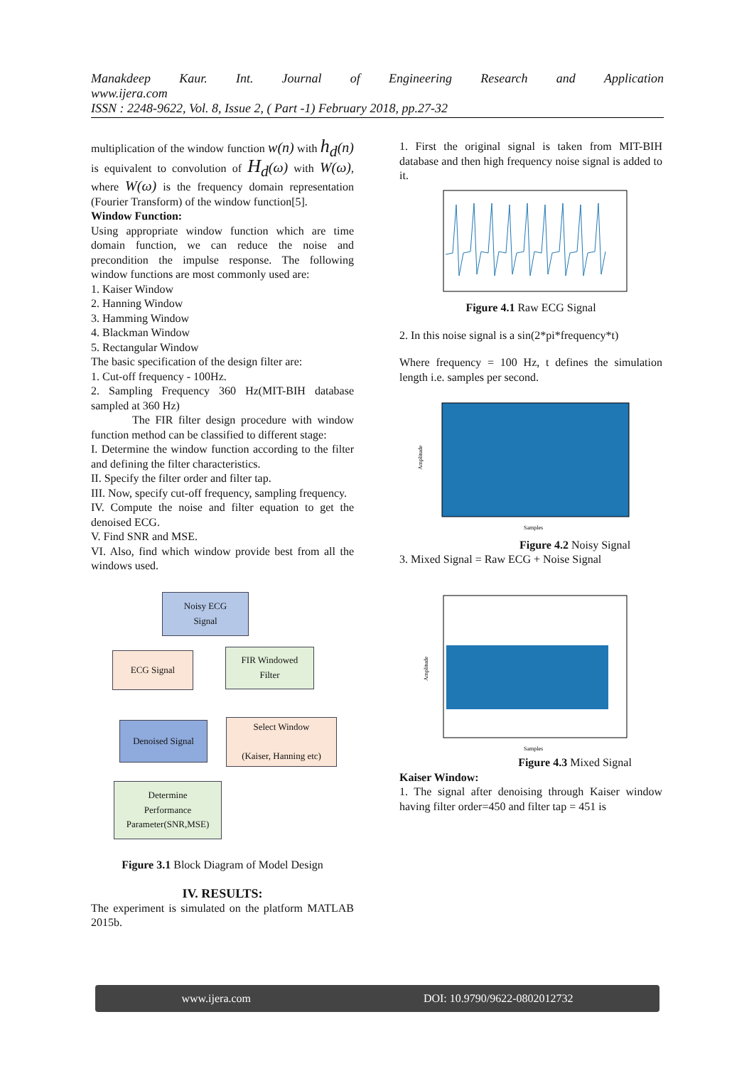Manakdeep Kaur. Int. Journal of Engineering Research and Application
www.ijera.com
ISSN : 2248-9622, Vol. 8, Issue 2, ( Part -1) February 2018, pp.27-32
multiplication of the window function w(n) with h<sub>d</sub>(n) is equivalent to convolution of H<sub>d</sub>(ω) with W(ω), where W(ω) is the frequency domain representation (Fourier Transform) of the window function[5].
Window Function:
Using appropriate window function which are time domain function, we can reduce the noise and precondition the impulse response. The following window functions are most commonly used are:
1. Kaiser Window
2. Hanning Window
3. Hamming Window
4. Blackman Window
5. Rectangular Window
The basic specification of the design filter are:
1. Cut-off frequency - 100Hz.
2. Sampling Frequency 360 Hz(MIT-BIH database sampled at 360 Hz)
The FIR filter design procedure with window function method can be classified to different stage:
I. Determine the window function according to the filter and defining the filter characteristics.
II. Specify the filter order and filter tap.
III. Now, specify cut-off frequency, sampling frequency.
IV. Compute the noise and filter equation to get the denoised ECG.
V. Find SNR and MSE.
VI. Also, find which window provide best from all the windows used.
Noisy ECG
Signal
ECG Signal
FIR Windowed
Filter
Denoised Signal
Select Window
(Kaiser, Hanning etc)
Determine
Performance
Parameter(SNR,MSE)
Figure 3.1 Block Diagram of Model Design
IV. RESULTS:
The experiment is simulated on the platform MATLAB 2015b.
1. First the original signal is taken from MIT-BIH database and then high frequency noise signal is added to it.
Figure 4.1 Raw ECG Signal
2. In this noise signal is a sin(2*pi*frequency*t)
Where frequency = 100 Hz, t defines the simulation length i.e. samples per second.
Amplitude
Samples
Figure 4.2 Noisy Signal
3. Mixed Signal = Raw ECG + Noise Signal
Amplitude
Samples
Figure 4.3 Mixed Signal
Kaiser Window:
1. The signal after denoising through Kaiser window having filter order=450 and filter tap = 451 is
www.ijera.com DOI: 10.9790/9622-0802012732